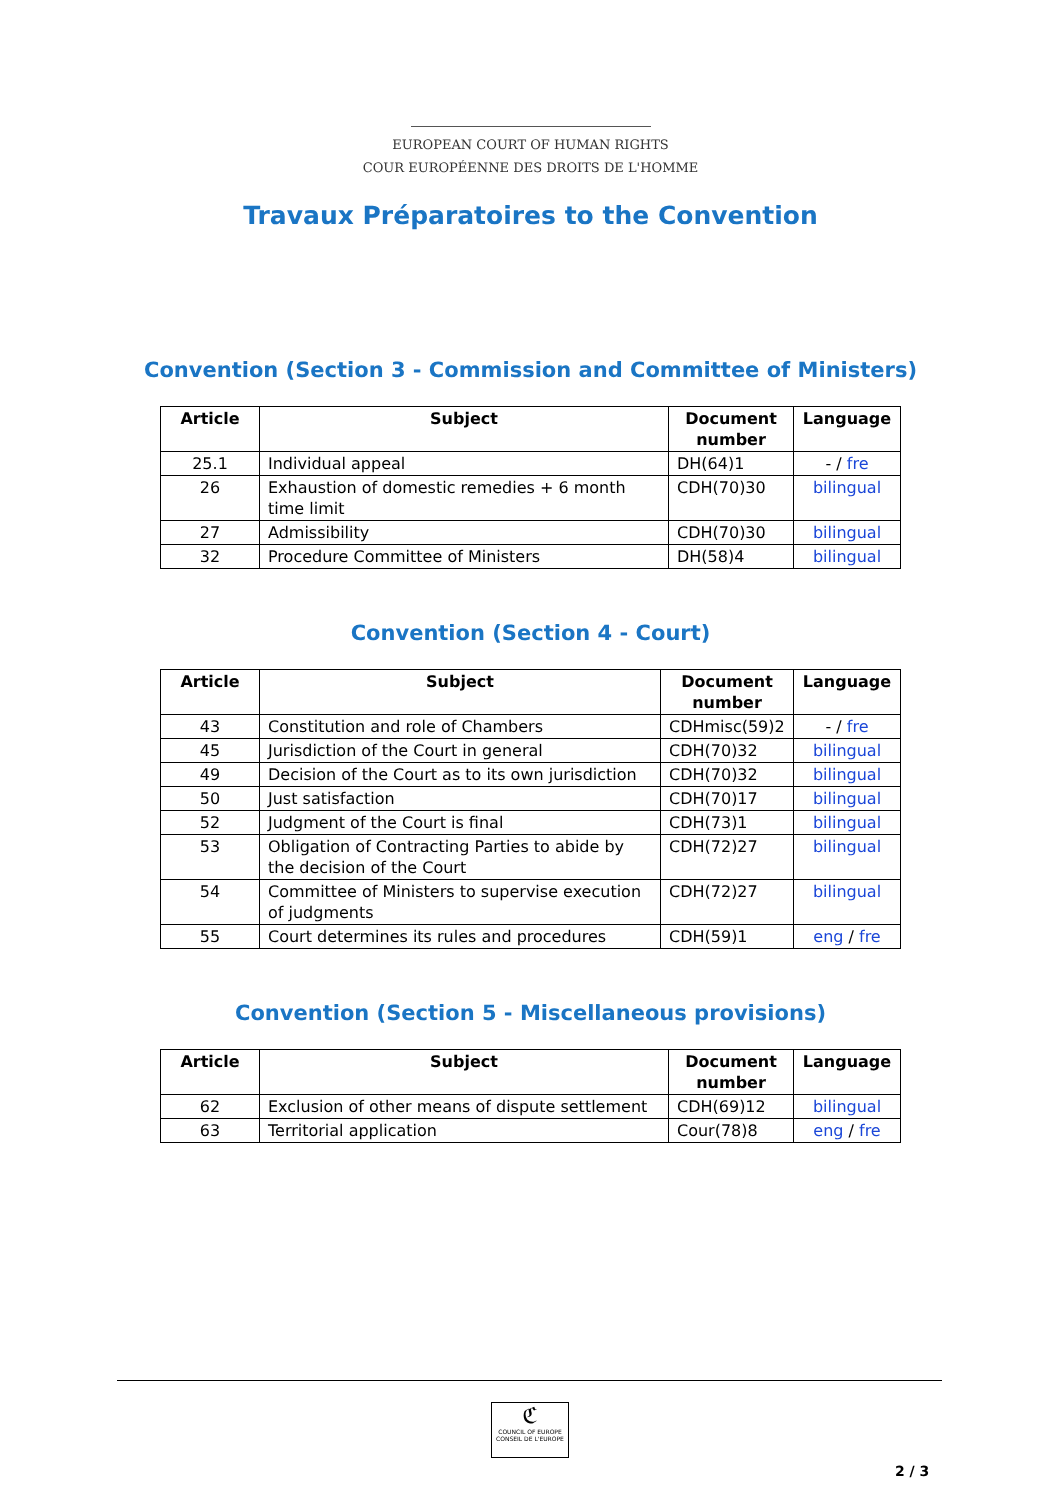EUROPEAN COURT OF HUMAN RIGHTS
COUR EUROPÉENNE DES DROITS DE L'HOMME
Travaux Préparatoires to the Convention
Convention (Section 3 - Commission and Committee of Ministers)
| Article | Subject | Document number | Language |
| --- | --- | --- | --- |
| 25.1 | Individual appeal | DH(64)1 | - / fre |
| 26 | Exhaustion of domestic remedies + 6 month time limit | CDH(70)30 | bilingual |
| 27 | Admissibility | CDH(70)30 | bilingual |
| 32 | Procedure Committee of Ministers | DH(58)4 | bilingual |
Convention (Section 4 - Court)
| Article | Subject | Document number | Language |
| --- | --- | --- | --- |
| 43 | Constitution and role of Chambers | CDHmisc(59)2 | - / fre |
| 45 | Jurisdiction of the Court in general | CDH(70)32 | bilingual |
| 49 | Decision of the Court as to its own jurisdiction | CDH(70)32 | bilingual |
| 50 | Just satisfaction | CDH(70)17 | bilingual |
| 52 | Judgment of the Court is final | CDH(73)1 | bilingual |
| 53 | Obligation of Contracting Parties to abide by the decision of the Court | CDH(72)27 | bilingual |
| 54 | Committee of Ministers to supervise execution of judgments | CDH(72)27 | bilingual |
| 55 | Court determines its rules and procedures | CDH(59)1 | eng / fre |
Convention (Section 5 - Miscellaneous provisions)
| Article | Subject | Document number | Language |
| --- | --- | --- | --- |
| 62 | Exclusion of other means of dispute settlement | CDH(69)12 | bilingual |
| 63 | Territorial application | Cour(78)8 | eng / fre |
ℭ
COUNCIL OF EUROPE CONSEIL DE L'EUROPE
2 / 3